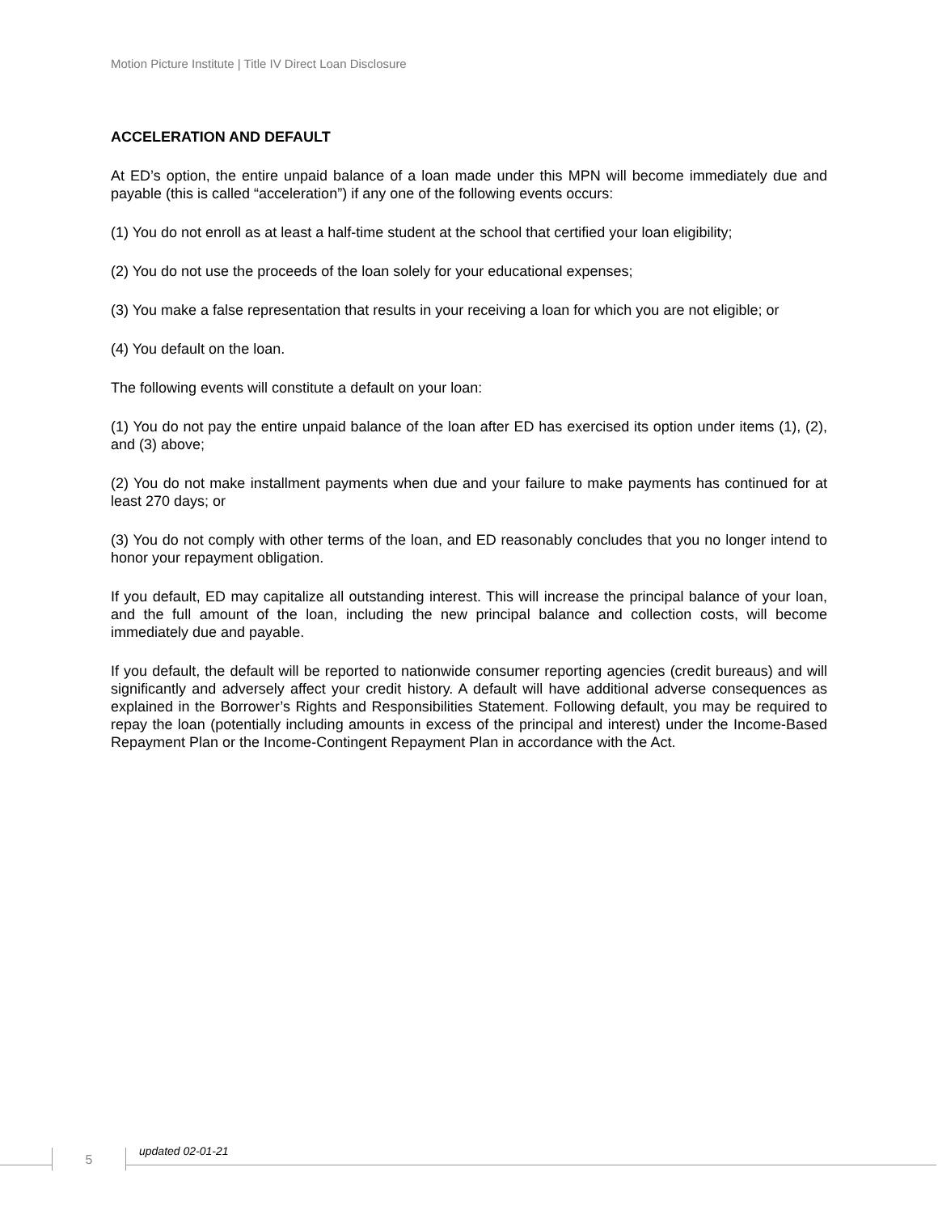Motion Picture Institute | Title IV Direct Loan Disclosure
ACCELERATION AND DEFAULT
At ED’s option, the entire unpaid balance of a loan made under this MPN will become immediately due and payable (this is called “acceleration”) if any one of the following events occurs:
(1) You do not enroll as at least a half-time student at the school that certified your loan eligibility;
(2) You do not use the proceeds of the loan solely for your educational expenses;
(3) You make a false representation that results in your receiving a loan for which you are not eligible; or
(4) You default on the loan.
The following events will constitute a default on your loan:
(1) You do not pay the entire unpaid balance of the loan after ED has exercised its option under items (1), (2), and (3) above;
(2) You do not make installment payments when due and your failure to make payments has continued for at least 270 days; or
(3) You do not comply with other terms of the loan, and ED reasonably concludes that you no longer intend to honor your repayment obligation.
If you default, ED may capitalize all outstanding interest. This will increase the principal balance of your loan, and the full amount of the loan, including the new principal balance and collection costs, will become immediately due and payable.
If you default, the default will be reported to nationwide consumer reporting agencies (credit bureaus) and will significantly and adversely affect your credit history. A default will have additional adverse consequences as explained in the Borrower’s Rights and Responsibilities Statement. Following default, you may be required to repay the loan (potentially including amounts in excess of the principal and interest) under the Income-Based Repayment Plan or the Income-Contingent Repayment Plan in accordance with the Act.
5 updated 02-01-21